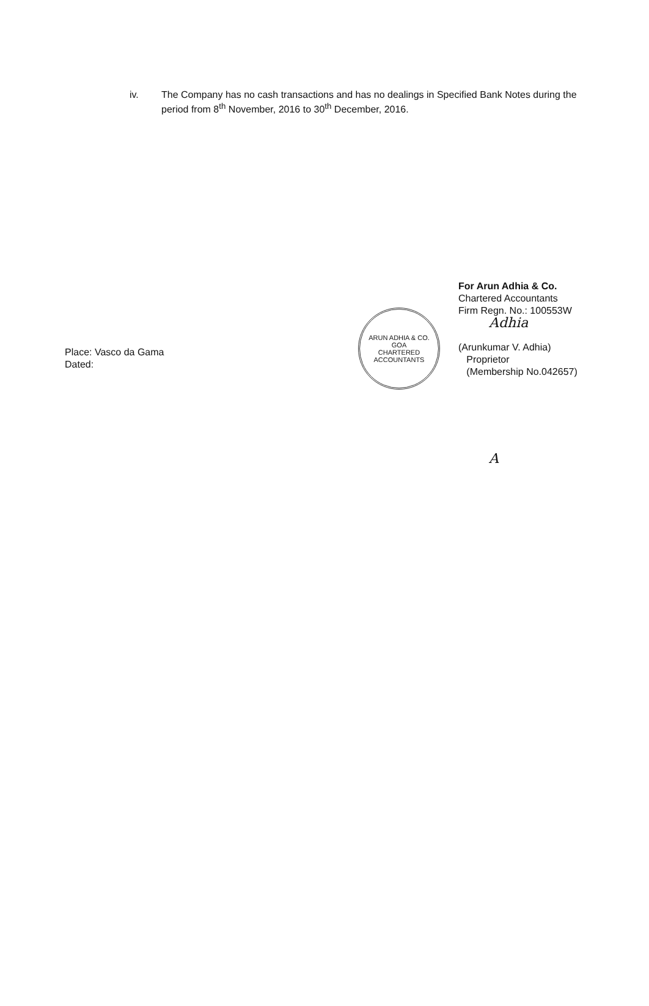iv. The Company has no cash transactions and has no dealings in Specified Bank Notes during the period from 8<sup>th</sup> November, 2016 to 30<sup>th</sup> December, 2016.
Place: Vasco da Gama
Dated:
ARUN ADHIA & CO.
GOA
CHARTERED ACCOUNTANTS
For Arun Adhia & Co.
Chartered Accountants
Firm Regn. No.: 100553W
Adhia
(Arunkumar V. Adhia)
Proprietor
(Membership No.042657)
A